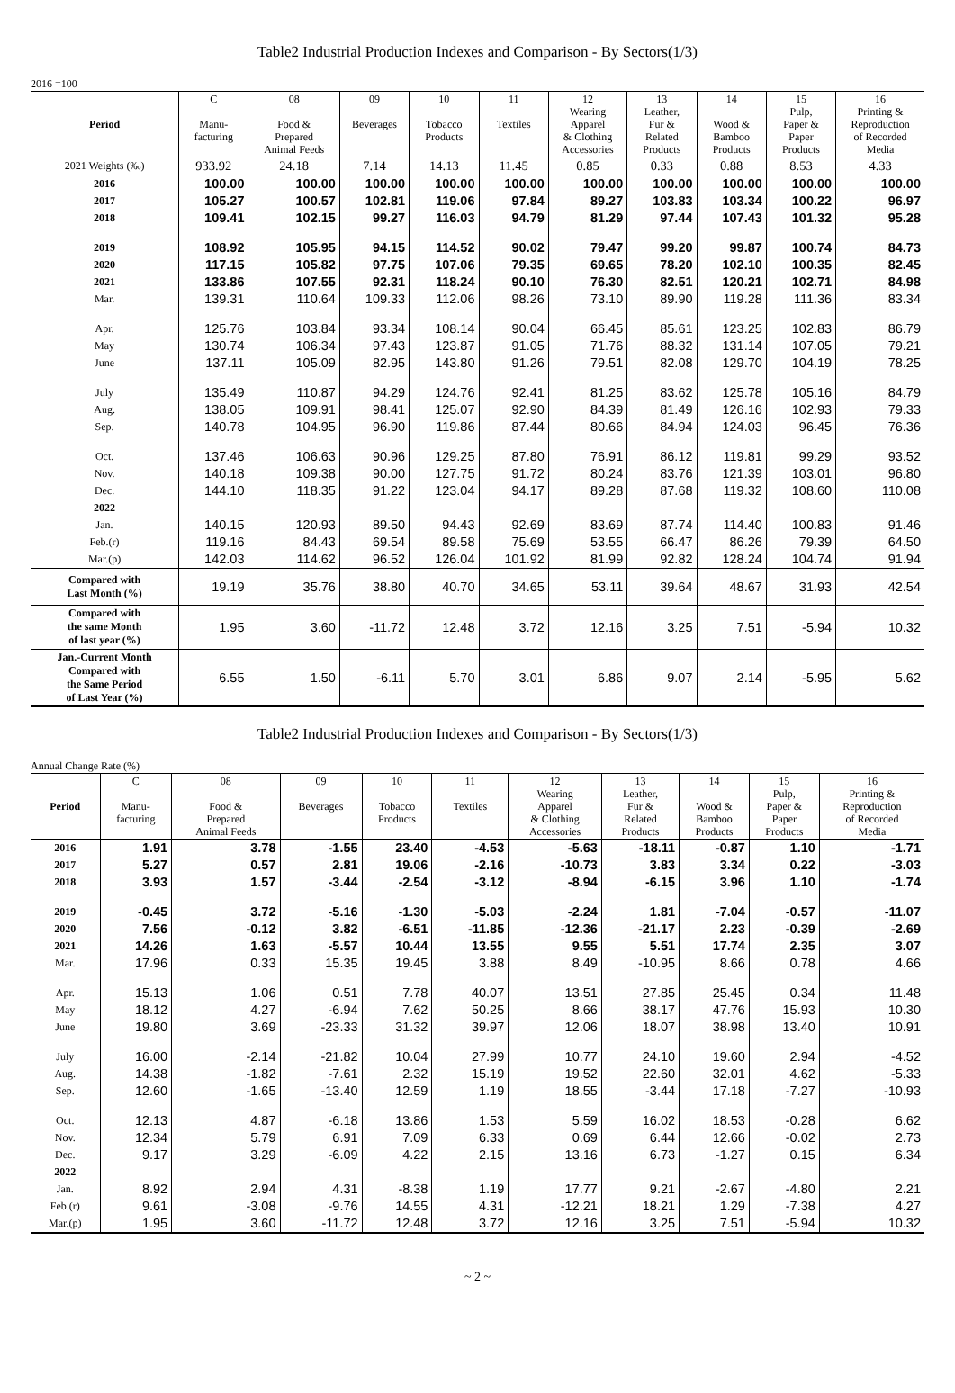Table2 Industrial Production Indexes and Comparison - By Sectors(1/3)
2016 =100
| Period | C Manu- facturing | 08 Food & Prepared Animal Feeds | 09 Beverages | 10 Tobacco Products | 11 Textiles | 12 Wearing Apparel & Clothing Accessories | 13 Leather, Fur & Related Products | 14 Wood & Bamboo Products | 15 Pulp, Paper & Paper Products | 16 Printing & Reproduction of Recorded Media |
| --- | --- | --- | --- | --- | --- | --- | --- | --- | --- | --- |
| 2021 Weights (‰) | 933.92 | 24.18 | 7.14 | 14.13 | 11.45 | 0.85 | 0.33 | 0.88 | 8.53 | 4.33 |
| 2016 | 100.00 | 100.00 | 100.00 | 100.00 | 100.00 | 100.00 | 100.00 | 100.00 | 100.00 | 100.00 |
| 2017 | 105.27 | 100.57 | 102.81 | 119.06 | 97.84 | 89.27 | 103.83 | 103.34 | 100.22 | 96.97 |
| 2018 | 109.41 | 102.15 | 99.27 | 116.03 | 94.79 | 81.29 | 97.44 | 107.43 | 101.32 | 95.28 |
| 2019 | 108.92 | 105.95 | 94.15 | 114.52 | 90.02 | 79.47 | 99.20 | 99.87 | 100.74 | 84.73 |
| 2020 | 117.15 | 105.82 | 97.75 | 107.06 | 79.35 | 69.65 | 78.20 | 102.10 | 100.35 | 82.45 |
| 2021 | 133.86 | 107.55 | 92.31 | 118.24 | 90.10 | 76.30 | 82.51 | 120.21 | 102.71 | 84.98 |
| Mar. | 139.31 | 110.64 | 109.33 | 112.06 | 98.26 | 73.10 | 89.90 | 119.28 | 111.36 | 83.34 |
| Apr. | 125.76 | 103.84 | 93.34 | 108.14 | 90.04 | 66.45 | 85.61 | 123.25 | 102.83 | 86.79 |
| May | 130.74 | 106.34 | 97.43 | 123.87 | 91.05 | 71.76 | 88.32 | 131.14 | 107.05 | 79.21 |
| June | 137.11 | 105.09 | 82.95 | 143.80 | 91.26 | 79.51 | 82.08 | 129.70 | 104.19 | 78.25 |
| July | 135.49 | 110.87 | 94.29 | 124.76 | 92.41 | 81.25 | 83.62 | 125.78 | 105.16 | 84.79 |
| Aug. | 138.05 | 109.91 | 98.41 | 125.07 | 92.90 | 84.39 | 81.49 | 126.16 | 102.93 | 79.33 |
| Sep. | 140.78 | 104.95 | 96.90 | 119.86 | 87.44 | 80.66 | 84.94 | 124.03 | 96.45 | 76.36 |
| Oct. | 137.46 | 106.63 | 90.96 | 129.25 | 87.80 | 76.91 | 86.12 | 119.81 | 99.29 | 93.52 |
| Nov. | 140.18 | 109.38 | 90.00 | 127.75 | 91.72 | 80.24 | 83.76 | 121.39 | 103.01 | 96.80 |
| Dec. | 144.10 | 118.35 | 91.22 | 123.04 | 94.17 | 89.28 | 87.68 | 119.32 | 108.60 | 110.08 |
| 2022 | | | | | | | | | | |
| Jan. | 140.15 | 120.93 | 89.50 | 94.43 | 92.69 | 83.69 | 87.74 | 114.40 | 100.83 | 91.46 |
| Feb.(r) | 119.16 | 84.43 | 69.54 | 89.58 | 75.69 | 53.55 | 66.47 | 86.26 | 79.39 | 64.50 |
| Mar.(p) | 142.03 | 114.62 | 96.52 | 126.04 | 101.92 | 81.99 | 92.82 | 128.24 | 104.74 | 91.94 |
| Compared with Last Month (%) | 19.19 | 35.76 | 38.80 | 40.70 | 34.65 | 53.11 | 39.64 | 48.67 | 31.93 | 42.54 |
| Compared with the same Month of last year (%) | 1.95 | 3.60 | -11.72 | 12.48 | 3.72 | 12.16 | 3.25 | 7.51 | -5.94 | 10.32 |
| Jan.-Current Month Compared with the Same Period of Last Year (%) | 6.55 | 1.50 | -6.11 | 5.70 | 3.01 | 6.86 | 9.07 | 2.14 | -5.95 | 5.62 |
Table2 Industrial Production Indexes and Comparison - By Sectors(1/3)
Annual Change Rate (%)
| Period | C Manu- facturing | 08 Food & Prepared Animal Feeds | 09 Beverages | 10 Tobacco Products | 11 Textiles | 12 Wearing Apparel & Clothing Accessories | 13 Leather, Fur & Related Products | 14 Wood & Bamboo Products | 15 Pulp, Paper & Paper Products | 16 Printing & Reproduction of Recorded Media |
| --- | --- | --- | --- | --- | --- | --- | --- | --- | --- | --- |
| 2016 | 1.91 | 3.78 | -1.55 | 23.40 | -4.53 | -5.63 | -18.11 | -0.87 | 1.10 | -1.71 |
| 2017 | 5.27 | 0.57 | 2.81 | 19.06 | -2.16 | -10.73 | 3.83 | 3.34 | 0.22 | -3.03 |
| 2018 | 3.93 | 1.57 | -3.44 | -2.54 | -3.12 | -8.94 | -6.15 | 3.96 | 1.10 | -1.74 |
| 2019 | -0.45 | 3.72 | -5.16 | -1.30 | -5.03 | -2.24 | 1.81 | -7.04 | -0.57 | -11.07 |
| 2020 | 7.56 | -0.12 | 3.82 | -6.51 | -11.85 | -12.36 | -21.17 | 2.23 | -0.39 | -2.69 |
| 2021 | 14.26 | 1.63 | -5.57 | 10.44 | 13.55 | 9.55 | 5.51 | 17.74 | 2.35 | 3.07 |
| Mar. | 17.96 | 0.33 | 15.35 | 19.45 | 3.88 | 8.49 | -10.95 | 8.66 | 0.78 | 4.66 |
| Apr. | 15.13 | 1.06 | 0.51 | 7.78 | 40.07 | 13.51 | 27.85 | 25.45 | 0.34 | 11.48 |
| May | 18.12 | 4.27 | -6.94 | 7.62 | 50.25 | 8.66 | 38.17 | 47.76 | 15.93 | 10.30 |
| June | 19.80 | 3.69 | -23.33 | 31.32 | 39.97 | 12.06 | 18.07 | 38.98 | 13.40 | 10.91 |
| July | 16.00 | -2.14 | -21.82 | 10.04 | 27.99 | 10.77 | 24.10 | 19.60 | 2.94 | -4.52 |
| Aug. | 14.38 | -1.82 | -7.61 | 2.32 | 15.19 | 19.52 | 22.60 | 32.01 | 4.62 | -5.33 |
| Sep. | 12.60 | -1.65 | -13.40 | 12.59 | 1.19 | 18.55 | -3.44 | 17.18 | -7.27 | -10.93 |
| Oct. | 12.13 | 4.87 | -6.18 | 13.86 | 1.53 | 5.59 | 16.02 | 18.53 | -0.28 | 6.62 |
| Nov. | 12.34 | 5.79 | 6.91 | 7.09 | 6.33 | 0.69 | 6.44 | 12.66 | -0.02 | 2.73 |
| Dec. | 9.17 | 3.29 | -6.09 | 4.22 | 2.15 | 13.16 | 6.73 | -1.27 | 0.15 | 6.34 |
| 2022 | | | | | | | | | | |
| Jan. | 8.92 | 2.94 | 4.31 | -8.38 | 1.19 | 17.77 | 9.21 | -2.67 | -4.80 | 2.21 |
| Feb.(r) | 9.61 | -3.08 | -9.76 | 14.55 | 4.31 | -12.21 | 18.21 | 1.29 | -7.38 | 4.27 |
| Mar.(p) | 1.95 | 3.60 | -11.72 | 12.48 | 3.72 | 12.16 | 3.25 | 7.51 | -5.94 | 10.32 |
~ 2 ~